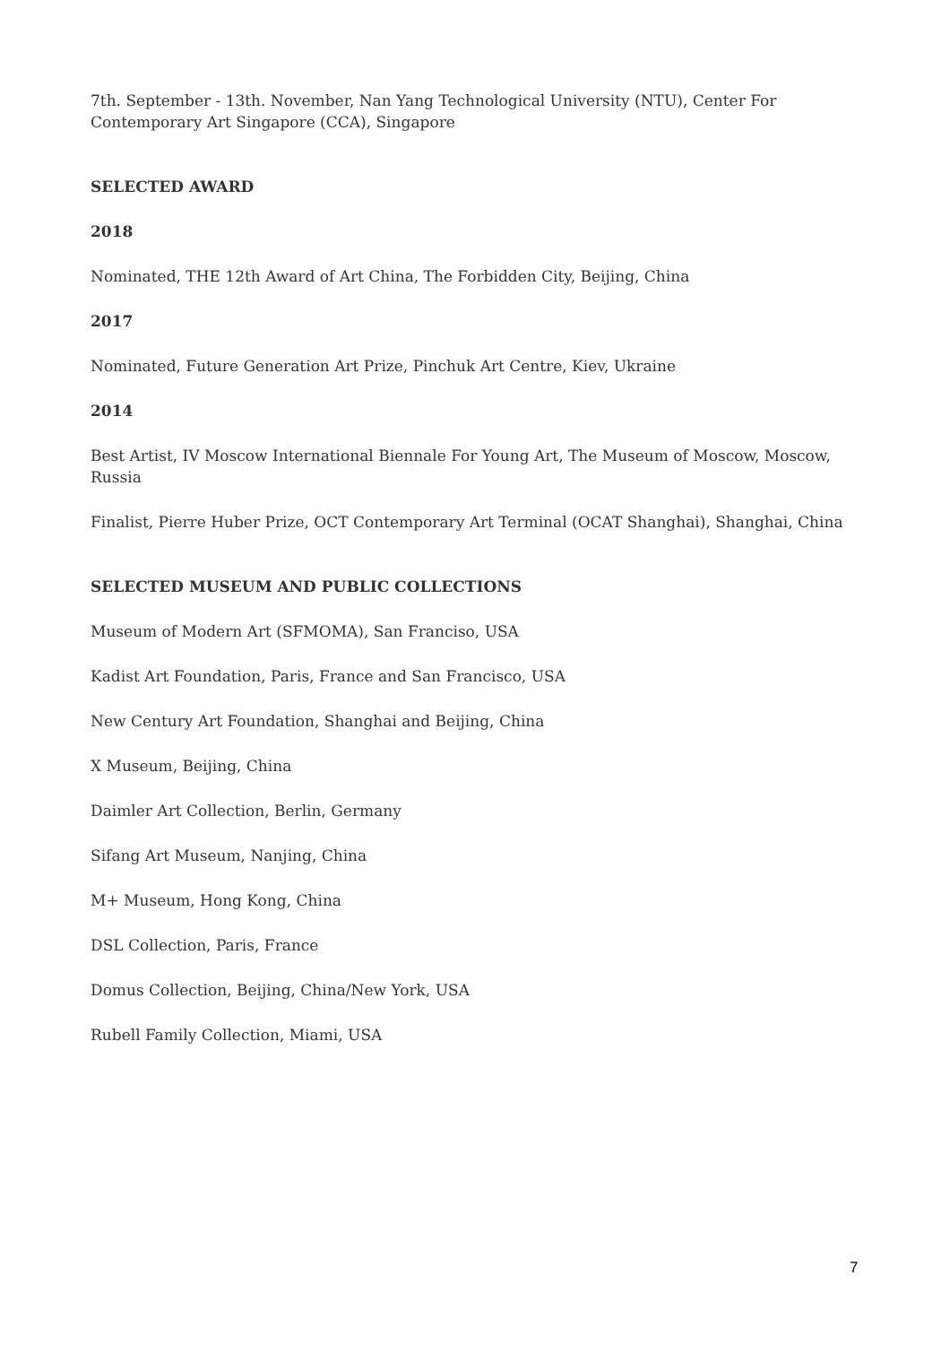7th. September - 13th. November, Nan Yang Technological University (NTU), Center For Contemporary Art Singapore (CCA), Singapore
SELECTED AWARD
2018
Nominated, THE 12th Award of Art China, The Forbidden City, Beijing, China
2017
Nominated, Future Generation Art Prize, Pinchuk Art Centre, Kiev, Ukraine
2014
Best Artist, IV Moscow International Biennale For Young Art, The Museum of Moscow, Moscow, Russia
Finalist, Pierre Huber Prize, OCT Contemporary Art Terminal (OCAT Shanghai), Shanghai, China
SELECTED MUSEUM AND PUBLIC COLLECTIONS
Museum of Modern Art (SFMOMA), San Franciso, USA
Kadist Art Foundation, Paris, France and San Francisco, USA
New Century Art Foundation, Shanghai and Beijing, China
X Museum, Beijing, China
Daimler Art Collection, Berlin, Germany
Sifang Art Museum, Nanjing, China
M+ Museum, Hong Kong, China
DSL Collection, Paris, France
Domus Collection, Beijing, China/New York, USA
Rubell Family Collection, Miami, USA
7